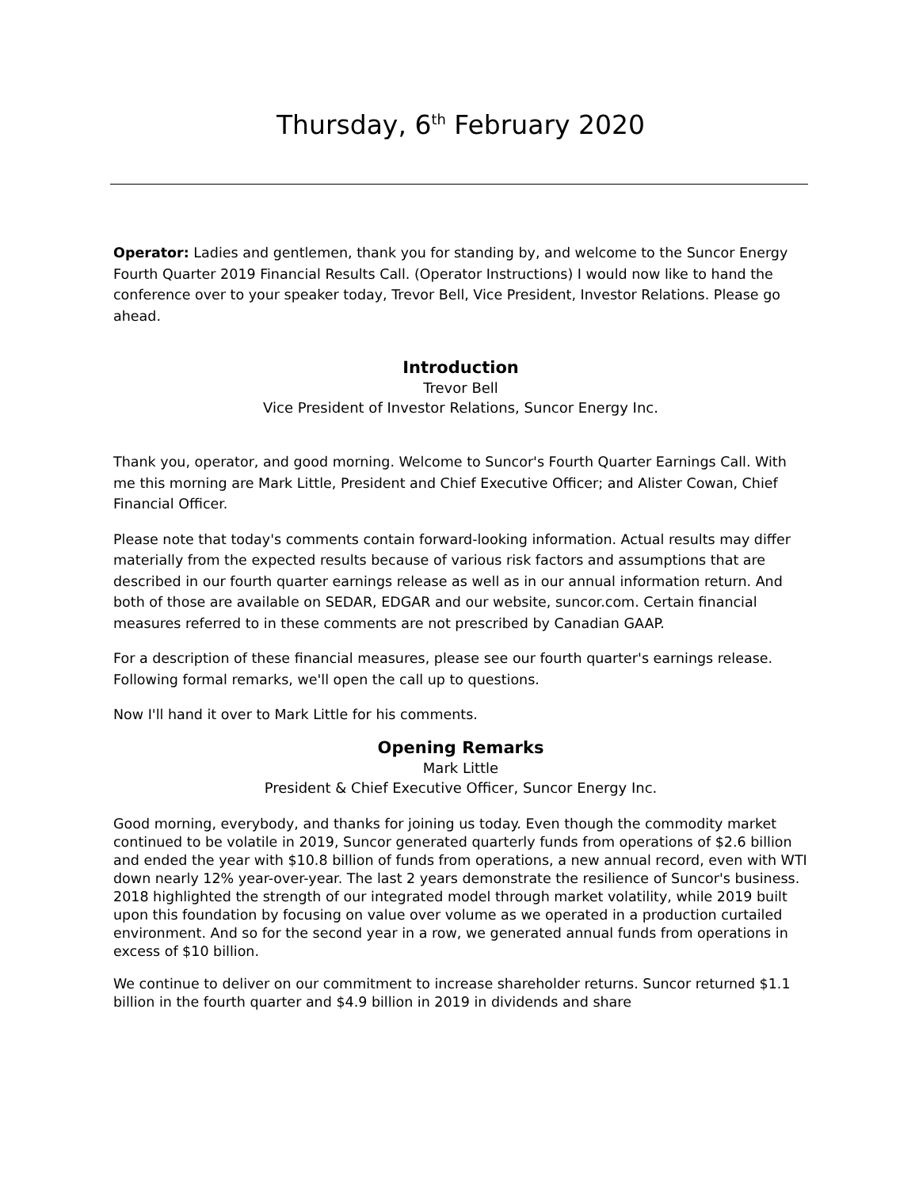Thursday, 6<sup>th</sup> February 2020
Operator: Ladies and gentlemen, thank you for standing by, and welcome to the Suncor Energy Fourth Quarter 2019 Financial Results Call. (Operator Instructions) I would now like to hand the conference over to your speaker today, Trevor Bell, Vice President, Investor Relations. Please go ahead.
Introduction
Trevor Bell
Vice President of Investor Relations, Suncor Energy Inc.
Thank you, operator, and good morning. Welcome to Suncor's Fourth Quarter Earnings Call. With me this morning are Mark Little, President and Chief Executive Officer; and Alister Cowan, Chief Financial Officer.
Please note that today's comments contain forward-looking information. Actual results may differ materially from the expected results because of various risk factors and assumptions that are described in our fourth quarter earnings release as well as in our annual information return. And both of those are available on SEDAR, EDGAR and our website, suncor.com. Certain financial measures referred to in these comments are not prescribed by Canadian GAAP.
For a description of these financial measures, please see our fourth quarter's earnings release. Following formal remarks, we'll open the call up to questions.
Now I'll hand it over to Mark Little for his comments.
Opening Remarks
Mark Little
President & Chief Executive Officer, Suncor Energy Inc.
Good morning, everybody, and thanks for joining us today. Even though the commodity market continued to be volatile in 2019, Suncor generated quarterly funds from operations of $2.6 billion and ended the year with $10.8 billion of funds from operations, a new annual record, even with WTI down nearly 12% year-over-year. The last 2 years demonstrate the resilience of Suncor's business. 2018 highlighted the strength of our integrated model through market volatility, while 2019 built upon this foundation by focusing on value over volume as we operated in a production curtailed environment. And so for the second year in a row, we generated annual funds from operations in excess of $10 billion.
We continue to deliver on our commitment to increase shareholder returns. Suncor returned $1.1 billion in the fourth quarter and $4.9 billion in 2019 in dividends and share